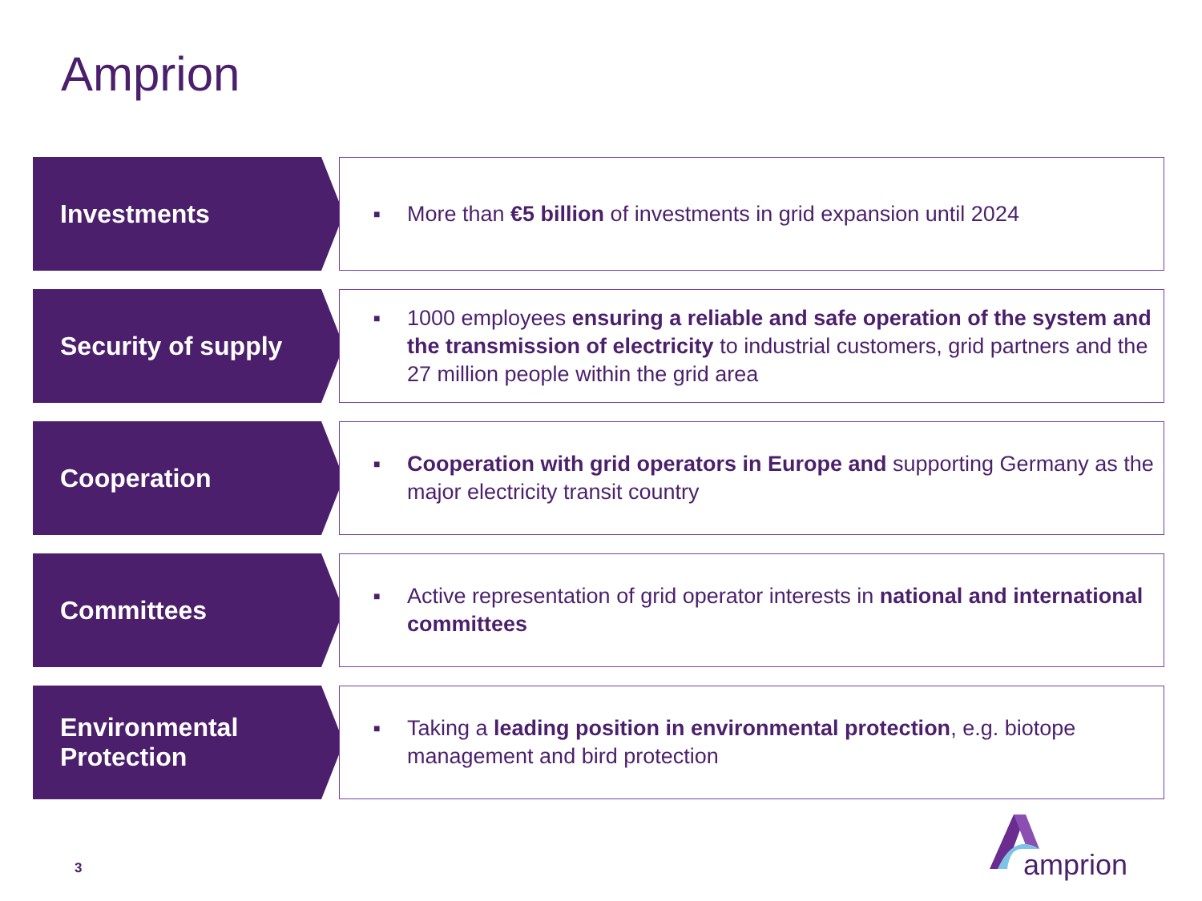Amprion
Investments
■ More than €5 billion of investments in grid expansion until 2024
Security of supply
■ 1000 employees ensuring a reliable and safe operation of the system and the transmission of electricity to industrial customers, grid partners and the 27 million people within the grid area
Cooperation
■ Cooperation with grid operators in Europe and supporting Germany as the major electricity transit country
Committees
■ Active representation of grid operator interests in national and international committees
Environmental
Protection
■ Taking a leading position in environmental protection, e.g. biotope management and bird protection
3
amprion